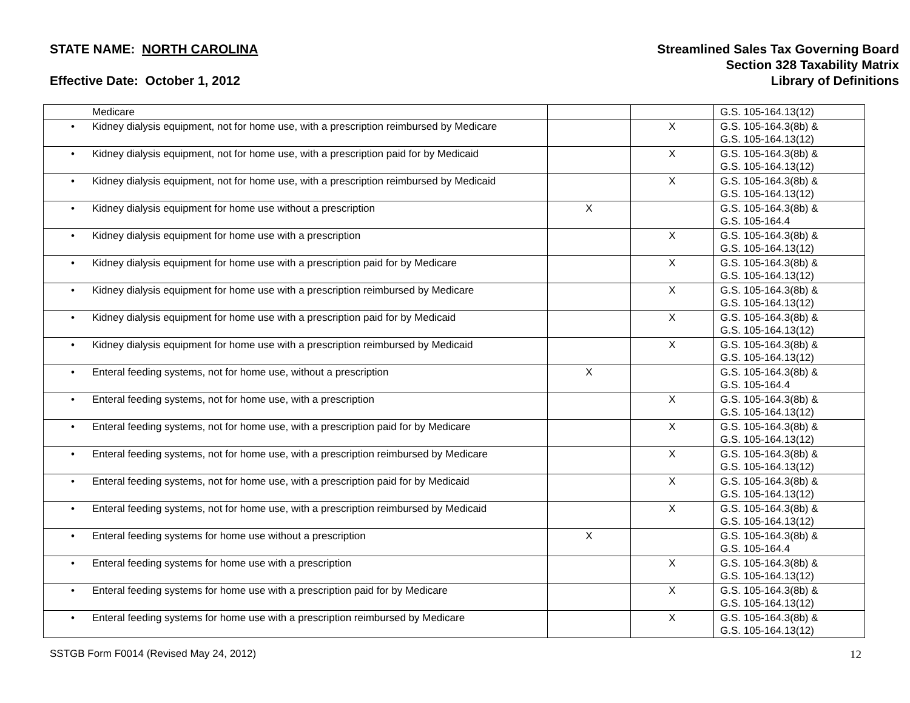STATE NAME: NORTH CAROLINA
Effective Date: October 1, 2012
Streamlined Sales Tax Governing Board
Section 328 Taxability Matrix
Library of Definitions
| Medicare | | | G.S. 105-164.13(12) |
| • Kidney dialysis equipment, not for home use, with a prescription reimbursed by Medicare | | X | G.S. 105-164.3(8b) & G.S. 105-164.13(12) |
| • Kidney dialysis equipment, not for home use, with a prescription paid for by Medicaid | | X | G.S. 105-164.3(8b) & G.S. 105-164.13(12) |
| • Kidney dialysis equipment, not for home use, with a prescription reimbursed by Medicaid | | X | G.S. 105-164.3(8b) & G.S. 105-164.13(12) |
| • Kidney dialysis equipment for home use without a prescription | X | | G.S. 105-164.3(8b) & G.S. 105-164.4 |
| • Kidney dialysis equipment for home use with a prescription | | X | G.S. 105-164.3(8b) & G.S. 105-164.13(12) |
| • Kidney dialysis equipment for home use with a prescription paid for by Medicare | | X | G.S. 105-164.3(8b) & G.S. 105-164.13(12) |
| • Kidney dialysis equipment for home use with a prescription reimbursed by Medicare | | X | G.S. 105-164.3(8b) & G.S. 105-164.13(12) |
| • Kidney dialysis equipment for home use with a prescription paid for by Medicaid | | X | G.S. 105-164.3(8b) & G.S. 105-164.13(12) |
| • Kidney dialysis equipment for home use with a prescription reimbursed by Medicaid | | X | G.S. 105-164.3(8b) & G.S. 105-164.13(12) |
| • Enteral feeding systems, not for home use, without a prescription | X | | G.S. 105-164.3(8b) & G.S. 105-164.4 |
| • Enteral feeding systems, not for home use, with a prescription | | X | G.S. 105-164.3(8b) & G.S. 105-164.13(12) |
| • Enteral feeding systems, not for home use, with a prescription paid for by Medicare | | X | G.S. 105-164.3(8b) & G.S. 105-164.13(12) |
| • Enteral feeding systems, not for home use, with a prescription reimbursed by Medicare | | X | G.S. 105-164.3(8b) & G.S. 105-164.13(12) |
| • Enteral feeding systems, not for home use, with a prescription paid for by Medicaid | | X | G.S. 105-164.3(8b) & G.S. 105-164.13(12) |
| • Enteral feeding systems, not for home use, with a prescription reimbursed by Medicaid | | X | G.S. 105-164.3(8b) & G.S. 105-164.13(12) |
| • Enteral feeding systems for home use without a prescription | X | | G.S. 105-164.3(8b) & G.S. 105-164.4 |
| • Enteral feeding systems for home use with a prescription | | X | G.S. 105-164.3(8b) & G.S. 105-164.13(12) |
| • Enteral feeding systems for home use with a prescription paid for by Medicare | | X | G.S. 105-164.3(8b) & G.S. 105-164.13(12) |
| • Enteral feeding systems for home use with a prescription reimbursed by Medicare | | X | G.S. 105-164.3(8b) & G.S. 105-164.13(12) |
SSTGB Form F0014 (Revised May 24, 2012) 12